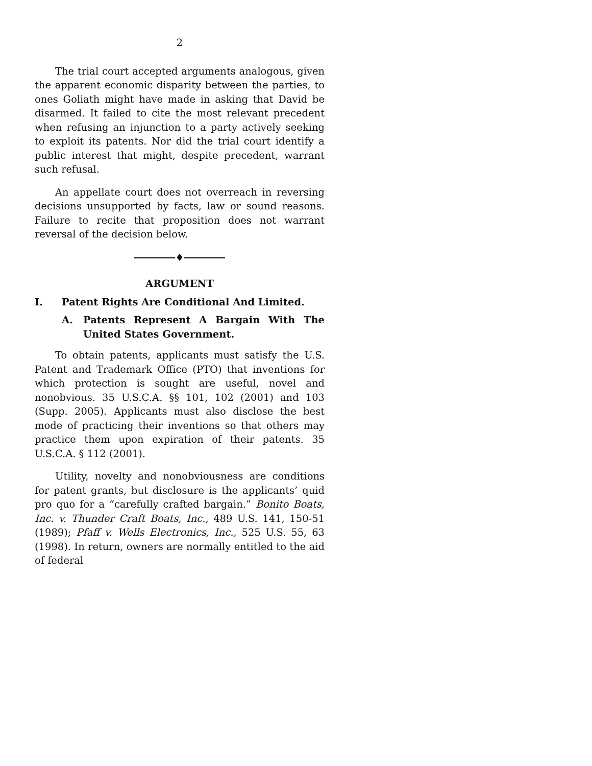2
The trial court accepted arguments analogous, given the apparent economic disparity between the parties, to ones Goliath might have made in asking that David be disarmed. It failed to cite the most relevant precedent when refusing an injunction to a party actively seeking to exploit its patents. Nor did the trial court identify a public interest that might, despite precedent, warrant such refusal.
An appellate court does not overreach in reversing decisions unsupported by facts, law or sound reasons. Failure to recite that proposition does not warrant reversal of the decision below.
♦
ARGUMENT
I. Patent Rights Are Conditional And Limited.
A. Patents Represent A Bargain With The United States Government.
To obtain patents, applicants must satisfy the U.S. Patent and Trademark Office (PTO) that inventions for which protection is sought are useful, novel and nonobvious. 35 U.S.C.A. §§ 101, 102 (2001) and 103 (Supp. 2005). Applicants must also disclose the best mode of practicing their inventions so that others may practice them upon expiration of their patents. 35 U.S.C.A. § 112 (2001).
Utility, novelty and nonobviousness are conditions for patent grants, but disclosure is the applicants’ quid pro quo for a “carefully crafted bargain.” Bonito Boats, Inc. v. Thunder Craft Boats, Inc., 489 U.S. 141, 150-51 (1989); Pfaff v. Wells Electronics, Inc., 525 U.S. 55, 63 (1998). In return, owners are normally entitled to the aid of federal